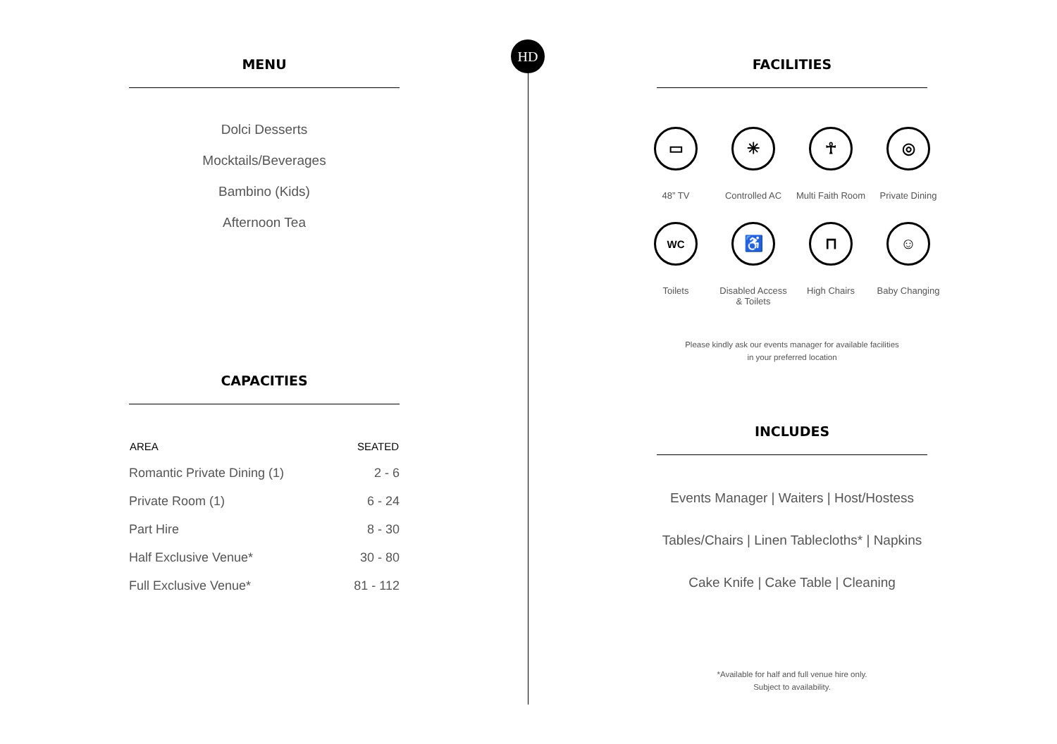HD
MENU
Dolci Desserts
Mocktails/Beverages
Bambino (Kids)
Afternoon Tea
CAPACITIES
| AREA | SEATED |
| --- | --- |
| Romantic Private Dining (1) | 2 - 6 |
| Private Room (1) | 6 - 24 |
| Part Hire | 8 - 30 |
| Half Exclusive Venue* | 30 - 80 |
| Full Exclusive Venue* | 81 - 112 |
FACILITIES
▭
48” TV
✳
Controlled AC
☥
Multi Faith Room
◎
Private Dining
WC
Toilets
♿
Disabled Access
& Toilets
⊓
High Chairs
☺
Baby Changing
Please kindly ask our events manager for available facilities
in your preferred location
INCLUDES
Events Manager | Waiters | Host/Hostess
Tables/Chairs | Linen Tablecloths* | Napkins
Cake Knife | Cake Table | Cleaning
*Available for half and full venue hire only.
Subject to availability.